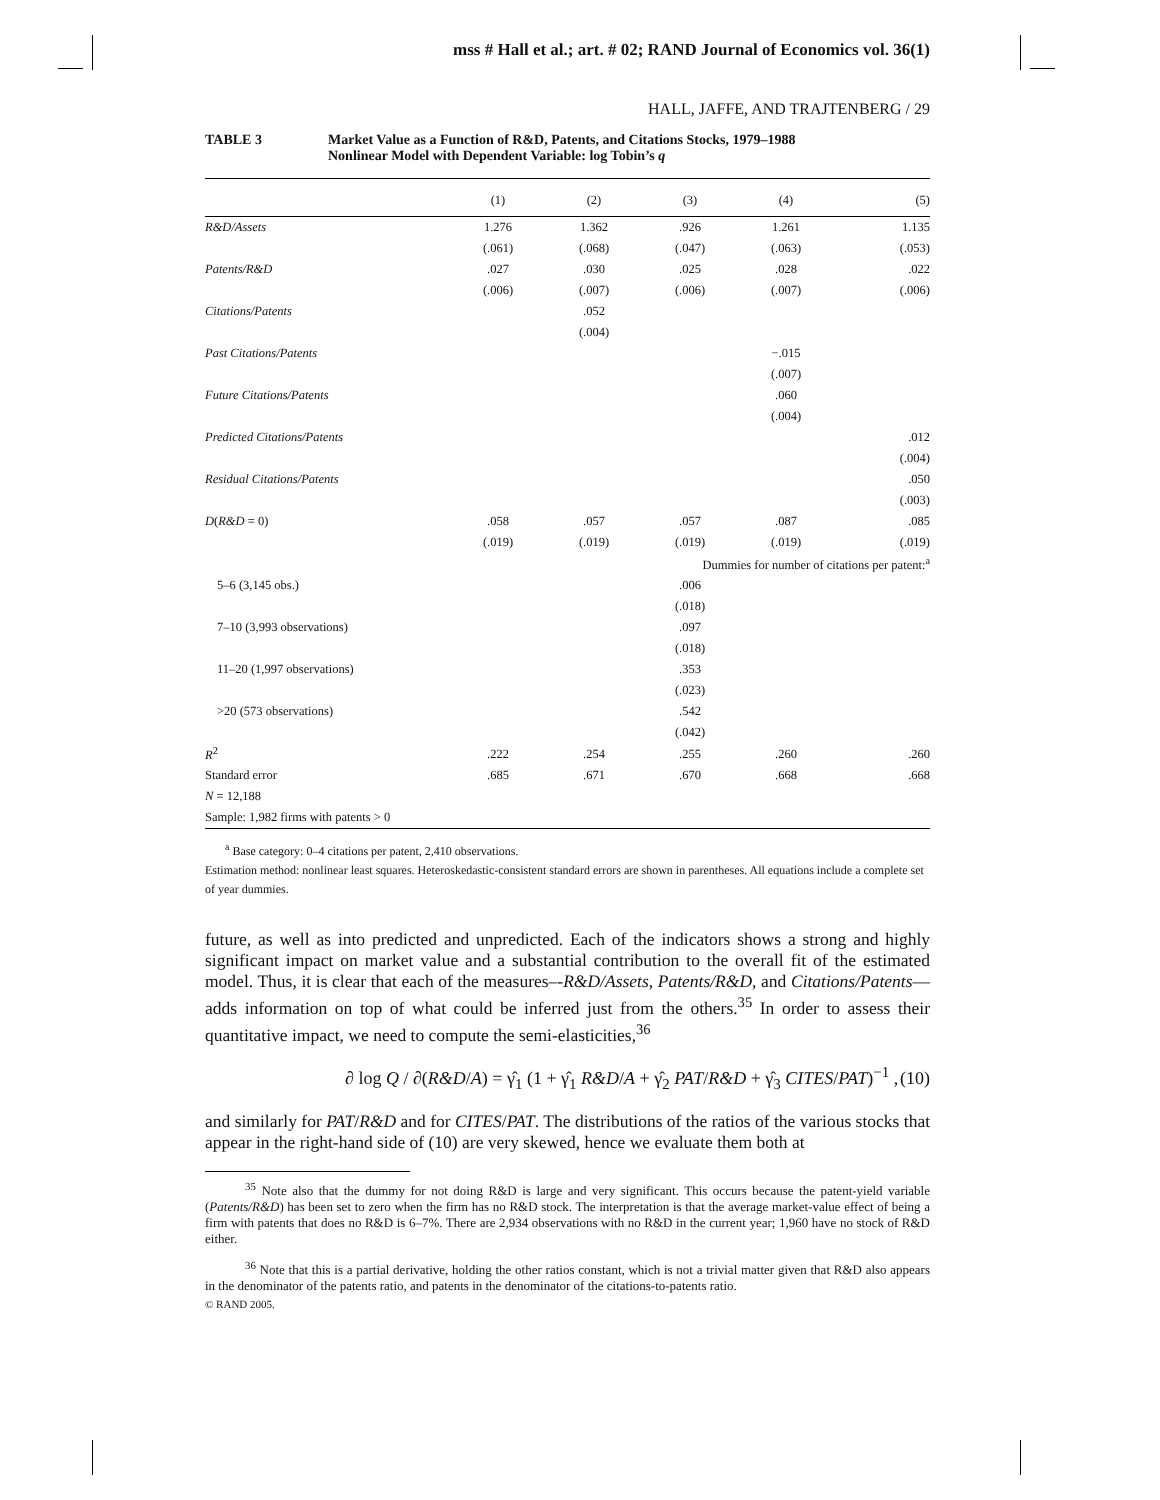mss # Hall et al.; art. # 02; RAND Journal of Economics vol. 36(1)
HALL, JAFFE, AND TRAJTENBERG / 29
TABLE 3 Market Value as a Function of R&D, Patents, and Citations Stocks, 1979–1988
Nonlinear Model with Dependent Variable: log Tobin’s q
| | (1) | (2) | (3) | (4) | (5) |
| --- | --- | --- | --- | --- | --- |
| R&D/Assets | 1.276 | 1.362 | .926 | 1.261 | 1.135 |
| | (.061) | (.068) | (.047) | (.063) | (.053) |
| Patents/R&D | .027 | .030 | .025 | .028 | .022 |
| | (.006) | (.007) | (.006) | (.007) | (.006) |
| Citations/Patents | | .052 | | | |
| | | (.004) | | | |
| Past Citations/Patents | | | | −.015 | |
| | | | | (.007) | |
| Future Citations/Patents | | | | .060 | |
| | | | | (.004) | |
| Predicted Citations/Patents | | | | | .012 |
| | | | | | (.004) |
| Residual Citations/Patents | | | | | .050 |
| | | | | | (.003) |
| D ( R&D = 0) | .058 | .057 | .057 | .087 | .085 |
| | (.019) | (.019) | (.019) | (.019) | (.019) |
| Dummies for number of citations per patent:<sup>a</sup> | | | | | |
| 5–6 (3,145 obs.) | | | .006 | | |
| | | | (.018) | | |
| 7–10 (3,993 observations) | | | .097 | | |
| | | | (.018) | | |
| 11–20 (1,997 observations) | | | .353 | | |
| | | | (.023) | | |
| >20 (573 observations) | | | .542 | | |
| | | | (.042) | | |
| R<sup>2</sup> | .222 | .254 | .255 | .260 | .260 |
| Standard error | .685 | .671 | .670 | .668 | .668 |
| N = 12,188 | | | | | |
| Sample: 1,982 firms with patents > 0 | | | | | |
<sup>a</sup> Base category: 0–4 citations per patent, 2,410 observations.
Estimation method: nonlinear least squares. Heteroskedastic-consistent standard errors are shown in parentheses. All equations include a complete set of year dummies.
future, as well as into predicted and unpredicted. Each of the indicators shows a strong and highly significant impact on market value and a substantial contribution to the overall fit of the estimated model. Thus, it is clear that each of the measures–-R&D/Assets, Patents/R&D, and Citations/Patents—adds information on top of what could be inferred just from the others.<sup>35</sup> In order to assess their quantitative impact, we need to compute the semi-elasticities,<sup>36</sup>
∂ log Q / ∂(R&D/A) = γ̂<sub>1</sub> (1 + γ̂<sub>1</sub> R&D/A + γ̂<sub>2</sub> PAT/R&D + γ̂<sub>3</sub> CITES/PAT)<sup>−1</sup> ,
(10)
and similarly for PAT/R&D and for CITES/PAT. The distributions of the ratios of the various stocks that appear in the right-hand side of (10) are very skewed, hence we evaluate them both at
<sup>35</sup> Note also that the dummy for not doing R&D is large and very significant. This occurs because the patent-yield variable (Patents/R&D) has been set to zero when the firm has no R&D stock. The interpretation is that the average market-value effect of being a firm with patents that does no R&D is 6–7%. There are 2,934 observations with no R&D in the current year; 1,960 have no stock of R&D either.
<sup>36</sup> Note that this is a partial derivative, holding the other ratios constant, which is not a trivial matter given that R&D also appears in the denominator of the patents ratio, and patents in the denominator of the citations-to-patents ratio.
© RAND 2005.